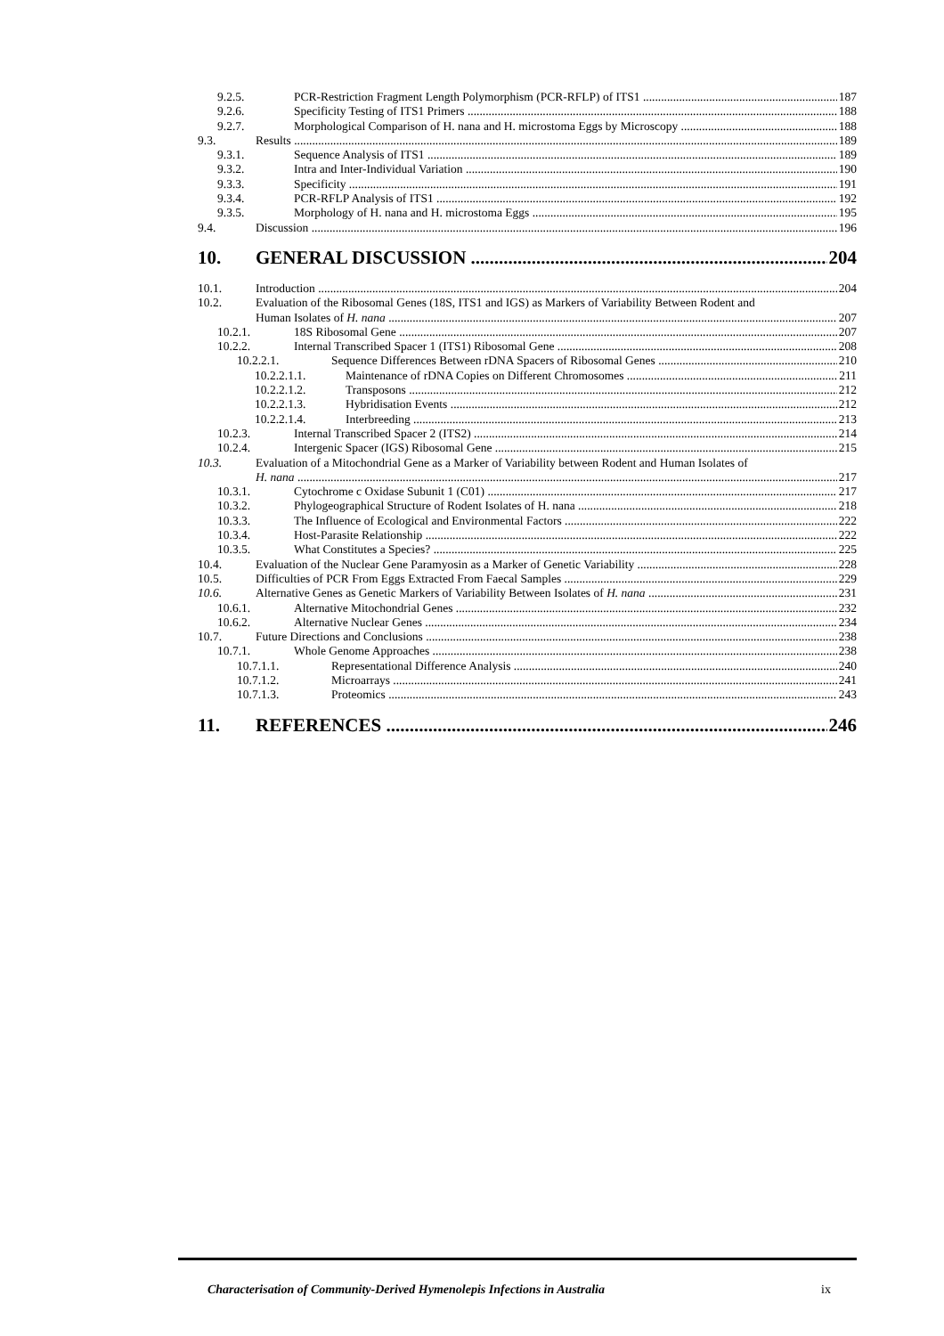9.2.5. PCR-Restriction Fragment Length Polymorphism (PCR-RFLP) of ITS1 187
9.2.6. Specificity Testing of ITS1 Primers 188
9.2.7. Morphological Comparison of H. nana and H. microstoma Eggs by Microscopy 188
9.3. Results 189
9.3.1. Sequence Analysis of ITS1 189
9.3.2. Intra and Inter-Individual Variation 190
9.3.3. Specificity 191
9.3.4. PCR-RFLP Analysis of ITS1 192
9.3.5. Morphology of H. nana and H. microstoma Eggs 195
9.4. Discussion 196
10. GENERAL DISCUSSION 204
10.1. Introduction 204
10.2. Evaluation of the Ribosomal Genes (18S, ITS1 and IGS) as Markers of Variability Between Rodent and
Human Isolates of H. nana 207
10.2.1. 18S Ribosomal Gene 207
10.2.2. Internal Transcribed Spacer 1 (ITS1) Ribosomal Gene 208
10.2.2.1. Sequence Differences Between rDNA Spacers of Ribosomal Genes 210
10.2.2.1.1. Maintenance of rDNA Copies on Different Chromosomes 211
10.2.2.1.2. Transposons 212
10.2.2.1.3. Hybridisation Events 212
10.2.2.1.4. Interbreeding 213
10.2.3. Internal Transcribed Spacer 2 (ITS2) 214
10.2.4. Intergenic Spacer (IGS) Ribosomal Gene 215
10.3. Evaluation of a Mitochondrial Gene as a Marker of Variability between Rodent and Human Isolates of
H. nana 217
10.3.1. Cytochrome c Oxidase Subunit 1 (C01) 217
10.3.2. Phylogeographical Structure of Rodent Isolates of H. nana 218
10.3.3. The Influence of Ecological and Environmental Factors 222
10.3.4. Host-Parasite Relationship 222
10.3.5. What Constitutes a Species? 225
10.4. Evaluation of the Nuclear Gene Paramyosin as a Marker of Genetic Variability 228
10.5. Difficulties of PCR From Eggs Extracted From Faecal Samples 229
10.6. Alternative Genes as Genetic Markers of Variability Between Isolates of H. nana 231
10.6.1. Alternative Mitochondrial Genes 232
10.6.2. Alternative Nuclear Genes 234
10.7. Future Directions and Conclusions 238
10.7.1. Whole Genome Approaches 238
10.7.1.1. Representational Difference Analysis 240
10.7.1.2. Microarrays 241
10.7.1.3. Proteomics 243
11. REFERENCES 246
Characterisation of Community-Derived Hymenolepis Infections in Australia ix